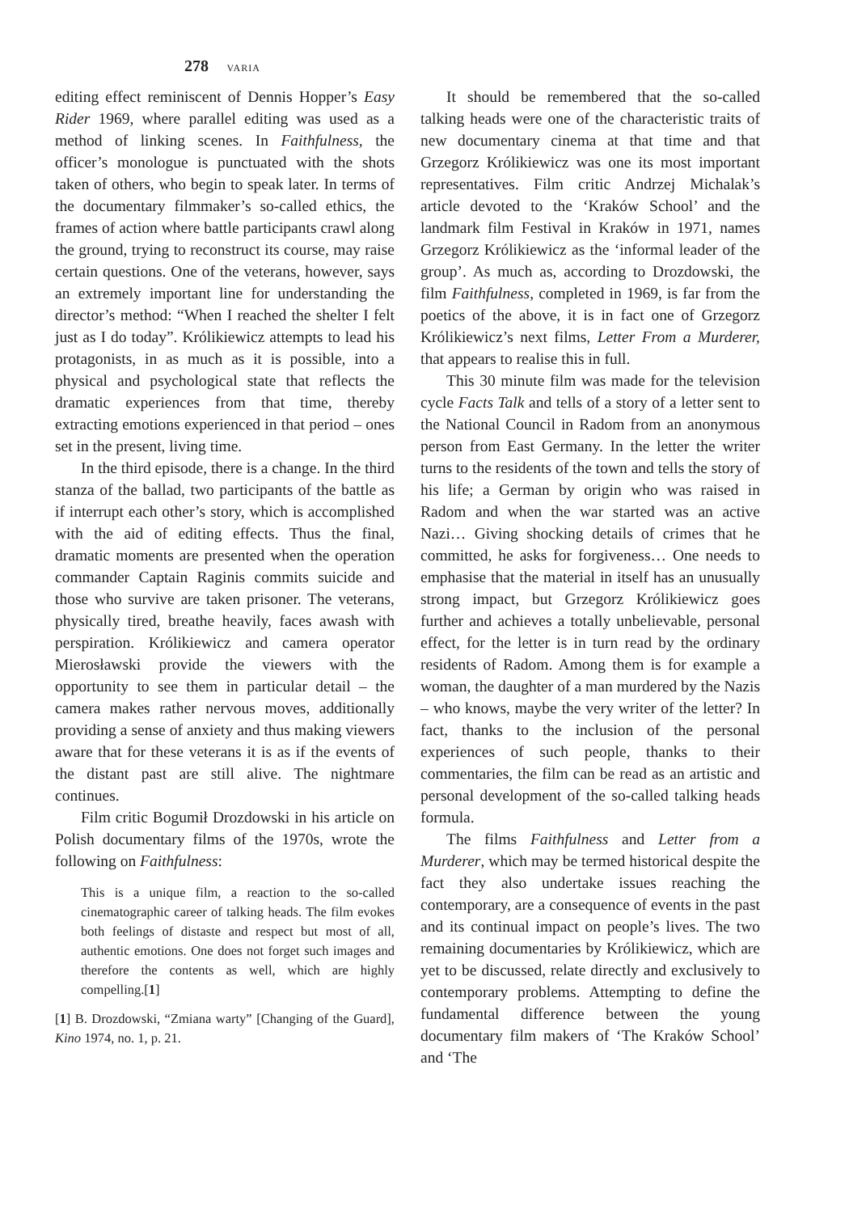278 VARIA
editing effect reminiscent of Dennis Hopper’s Easy Rider 1969, where parallel editing was used as a method of linking scenes. In Faithfulness, the officer’s monologue is punctuated with the shots taken of others, who begin to speak later. In terms of the documentary filmmaker’s so-called ethics, the frames of action where battle participants crawl along the ground, trying to reconstruct its course, may raise certain questions. One of the veterans, however, says an extremely important line for understanding the director’s method: “When I reached the shelter I felt just as I do today”. Królikiewicz attempts to lead his protagonists, in as much as it is possible, into a physical and psychological state that reflects the dramatic experiences from that time, thereby extracting emotions experienced in that period – ones set in the present, living time.
In the third episode, there is a change. In the third stanza of the ballad, two participants of the battle as if interrupt each other’s story, which is accomplished with the aid of editing effects. Thus the final, dramatic moments are presented when the operation commander Captain Raginis commits suicide and those who survive are taken prisoner. The veterans, physically tired, breathe heavily, faces awash with perspiration. Królikiewicz and camera operator Mierosławski provide the viewers with the opportunity to see them in particular detail – the camera makes rather nervous moves, additionally providing a sense of anxiety and thus making viewers aware that for these veterans it is as if the events of the distant past are still alive. The nightmare continues.
Film critic Bogumił Drozdowski in his article on Polish documentary films of the 1970s, wrote the following on Faithfulness:
This is a unique film, a reaction to the so-called cinematographic career of talking heads. The film evokes both feelings of distaste and respect but most of all, authentic emotions. One does not forget such images and therefore the contents as well, which are highly compelling.[1]
[1] B. Drozdowski, “Zmiana warty” [Changing of the Guard], Kino 1974, no. 1, p. 21.
It should be remembered that the so-called talking heads were one of the characteristic traits of new documentary cinema at that time and that Grzegorz Królikiewicz was one its most important representatives. Film critic Andrzej Michalak’s article devoted to the ‘Kraków School’ and the landmark film Festival in Kraków in 1971, names Grzegorz Królikiewicz as the ‘informal leader of the group’. As much as, according to Drozdowski, the film Faithfulness, completed in 1969, is far from the poetics of the above, it is in fact one of Grzegorz Królikiewicz’s next films, Letter From a Murderer, that appears to realise this in full.
This 30 minute film was made for the television cycle Facts Talk and tells of a story of a letter sent to the National Council in Radom from an anonymous person from East Germany. In the letter the writer turns to the residents of the town and tells the story of his life; a German by origin who was raised in Radom and when the war started was an active Nazi… Giving shocking details of crimes that he committed, he asks for forgiveness… One needs to emphasise that the material in itself has an unusually strong impact, but Grzegorz Królikiewicz goes further and achieves a totally unbelievable, personal effect, for the letter is in turn read by the ordinary residents of Radom. Among them is for example a woman, the daughter of a man murdered by the Nazis – who knows, maybe the very writer of the letter? In fact, thanks to the inclusion of the personal experiences of such people, thanks to their commentaries, the film can be read as an artistic and personal development of the so-called talking heads formula.
The films Faithfulness and Letter from a Murderer, which may be termed historical despite the fact they also undertake issues reaching the contemporary, are a consequence of events in the past and its continual impact on people’s lives. The two remaining documentaries by Królikiewicz, which are yet to be discussed, relate directly and exclusively to contemporary problems. Attempting to define the fundamental difference between the young documentary film makers of ‘The Kraków School’ and ‘The